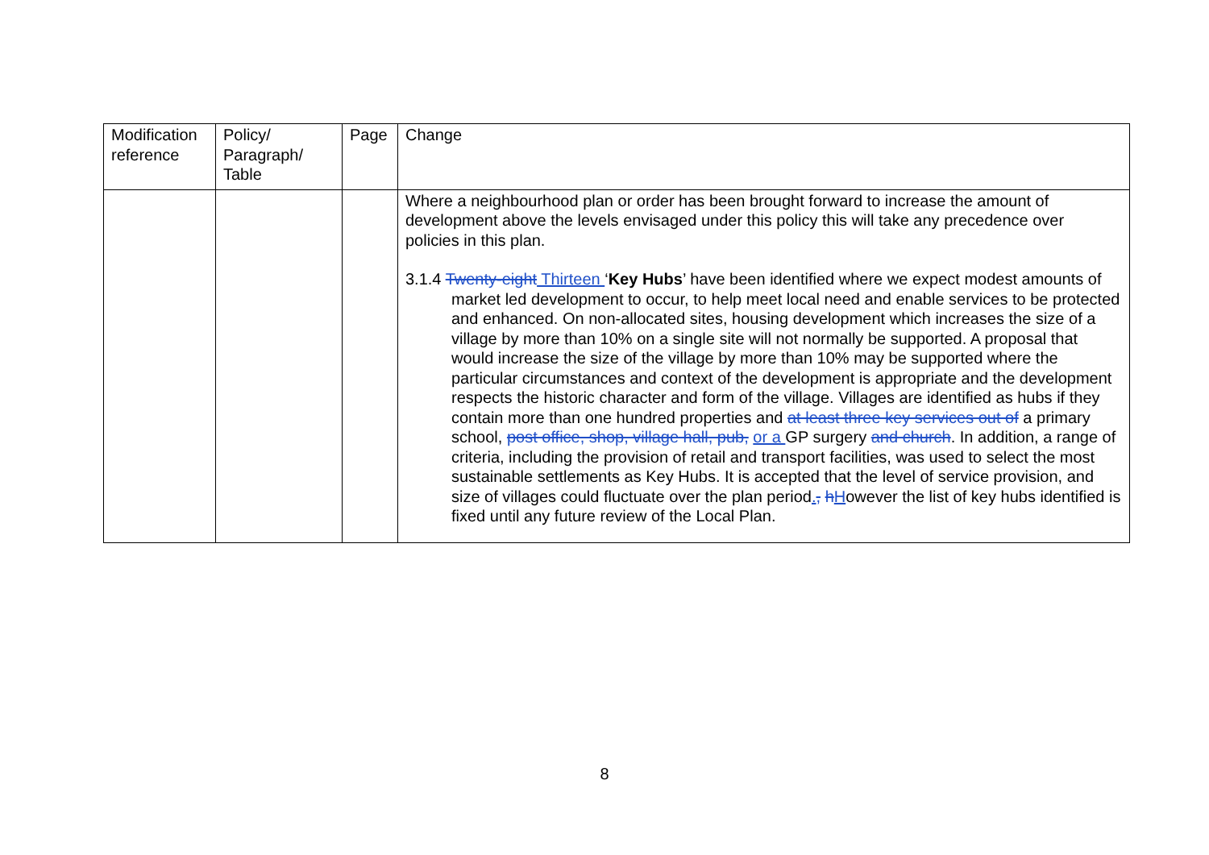| Modification reference | Policy/ Paragraph/ Table | Page | Change |
| --- | --- | --- | --- |
| | | | Where a neighbourhood plan or order has been brought forward to increase the amount of development above the levels envisaged under this policy this will take any precedence over policies in this plan. 3.1.4 Twenty-eight Thirteen ‘ Key Hubs ’ have been identified where we expect modest amounts of market led development to occur, to help meet local need and enable services to be protected and enhanced. On non-allocated sites, housing development which increases the size of a village by more than 10% on a single site will not normally be supported. A proposal that would increase the size of the village by more than 10% may be supported where the particular circumstances and context of the development is appropriate and the development respects the historic character and form of the village. Villages are identified as hubs if they contain more than one hundred properties and at least three key services out of a primary school, post office, shop, village hall, pub, or a GP surgery and church . In addition, a range of criteria, including the provision of retail and transport facilities, was used to select the most sustainable settlements as Key Hubs. It is accepted that the level of service provision, and size of villages could fluctuate over the plan period . , h H owever the list of key hubs identified is fixed until any future review of the Local Plan. |
8